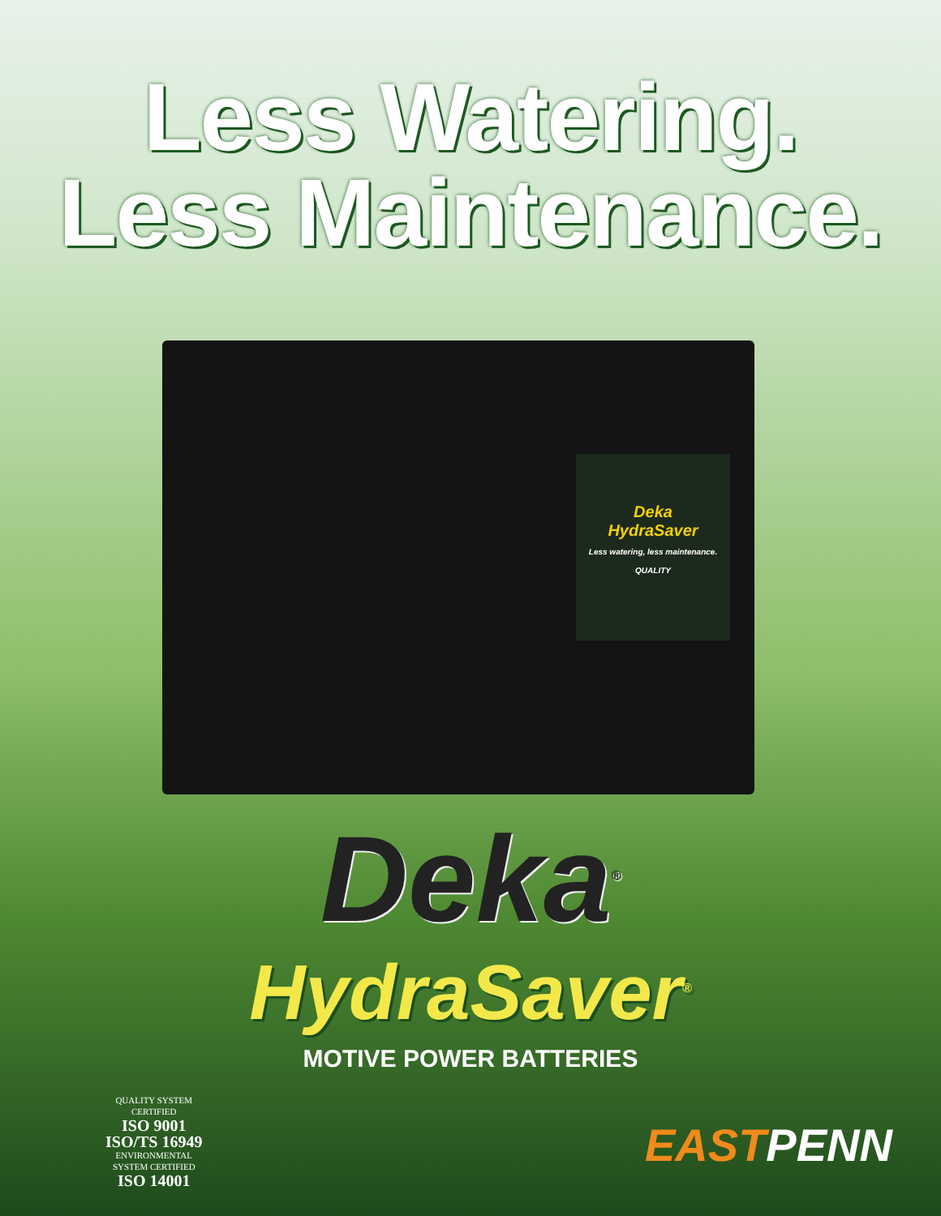Less Watering.
Less Maintenance.
Deka
HydraSaver
Less watering, less maintenance.
QUALITY
Deka<sup>®</sup>
HydraSaver<sup>®</sup>
MOTIVE POWER BATTERIES
QUALITY SYSTEM
CERTIFIED
ISO 9001
ISO/TS 16949
ENVIRONMENTAL
SYSTEM CERTIFIED
ISO 14001
EASTPENN